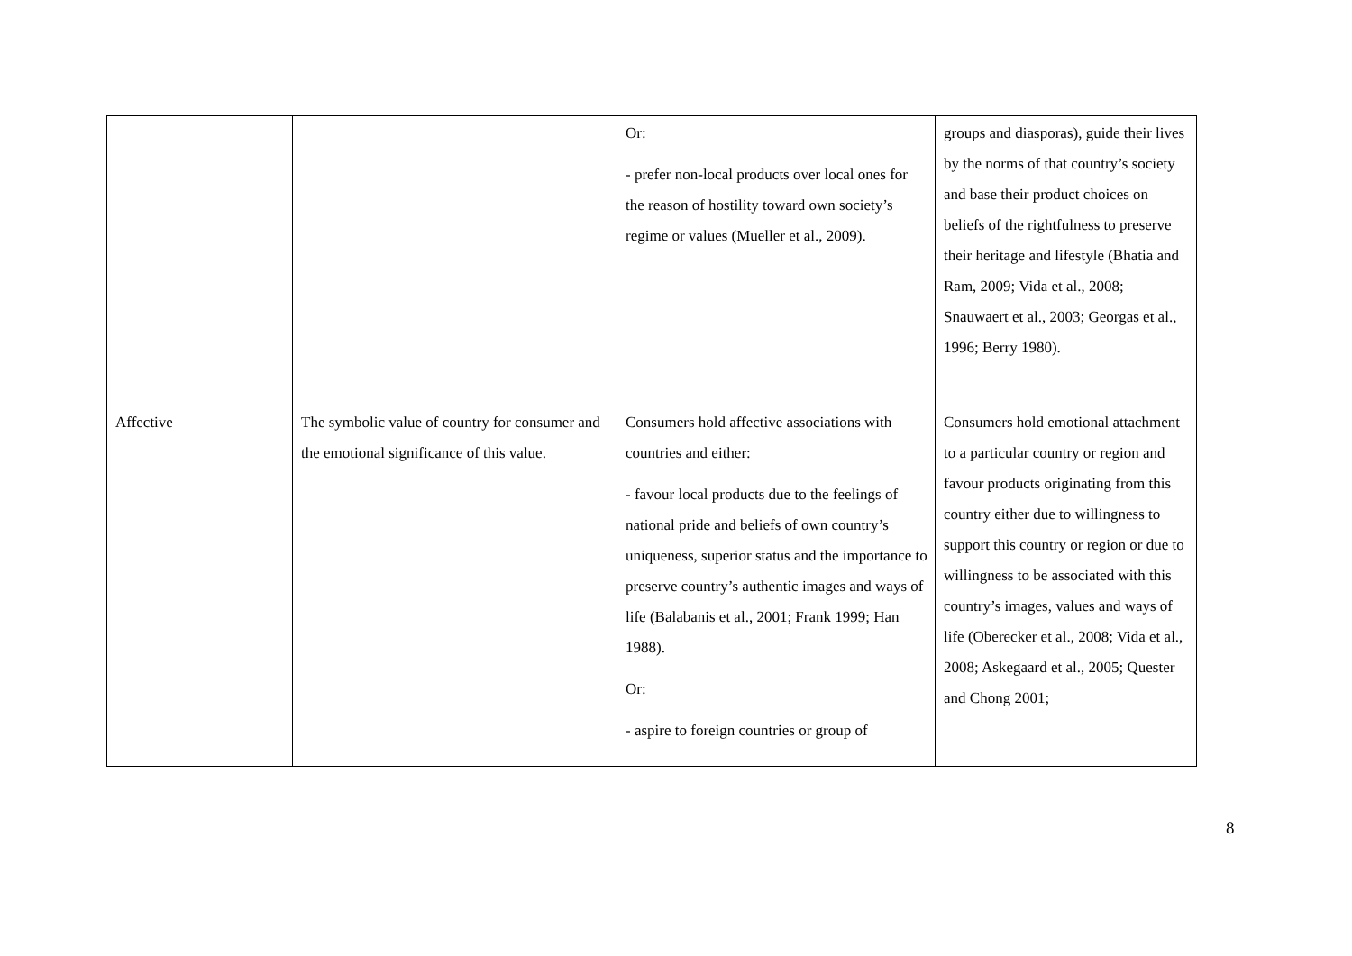| | | Or: - prefer non-local products over local ones for the reason of hostility toward own society’s regime or values (Mueller et al., 2009). | groups and diasporas), guide their lives by the norms of that country’s society and base their product choices on beliefs of the rightfulness to preserve their heritage and lifestyle (Bhatia and Ram, 2009; Vida et al., 2008; Snauwaert et al., 2003; Georgas et al., 1996; Berry 1980). |
| Affective | The symbolic value of country for consumer and the emotional significance of this value. | Consumers hold affective associations with countries and either: - favour local products due to the feelings of national pride and beliefs of own country’s uniqueness, superior status and the importance to preserve country’s authentic images and ways of life (Balabanis et al., 2001; Frank 1999; Han 1988). Or: - aspire to foreign countries or group of | Consumers hold emotional attachment to a particular country or region and favour products originating from this country either due to willingness to support this country or region or due to willingness to be associated with this country’s images, values and ways of life (Oberecker et al., 2008; Vida et al., 2008; Askegaard et al., 2005; Quester and Chong 2001; |
8